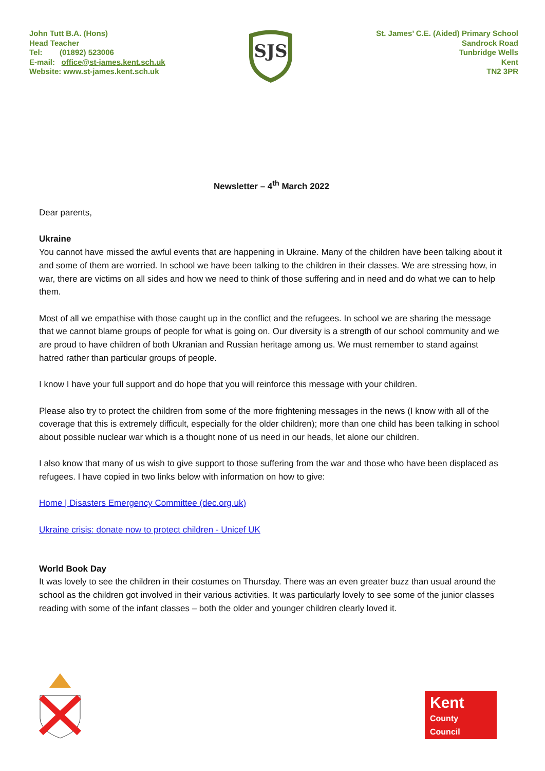John Tutt B.A. (Hons)
Head Teacher
Tel: (01892) 523006
E-mail: office@st-james.kent.sch.uk
Website: www.st-james.kent.sch.uk
SJS
St. James’ C.E. (Aided) Primary School
Sandrock Road
Tunbridge Wells
Kent
TN2 3PR
Newsletter – 4<sup>th</sup> March 2022
Dear parents,
Ukraine
You cannot have missed the awful events that are happening in Ukraine. Many of the children have been talking about it and some of them are worried. In school we have been talking to the children in their classes. We are stressing how, in war, there are victims on all sides and how we need to think of those suffering and in need and do what we can to help them.
Most of all we empathise with those caught up in the conflict and the refugees. In school we are sharing the message that we cannot blame groups of people for what is going on. Our diversity is a strength of our school community and we are proud to have children of both Ukranian and Russian heritage among us. We must remember to stand against hatred rather than particular groups of people.
I know I have your full support and do hope that you will reinforce this message with your children.
Please also try to protect the children from some of the more frightening messages in the news (I know with all of the coverage that this is extremely difficult, especially for the older children); more than one child has been talking in school about possible nuclear war which is a thought none of us need in our heads, let alone our children.
I also know that many of us wish to give support to those suffering from the war and those who have been displaced as refugees. I have copied in two links below with information on how to give:
Home | Disasters Emergency Committee (dec.org.uk)
Ukraine crisis: donate now to protect children - Unicef UK
World Book Day
It was lovely to see the children in their costumes on Thursday. There was an even greater buzz than usual around the school as the children got involved in their various activities. It was particularly lovely to see some of the junior classes reading with some of the infant classes – both the older and younger children clearly loved it.
Kent
County
Council